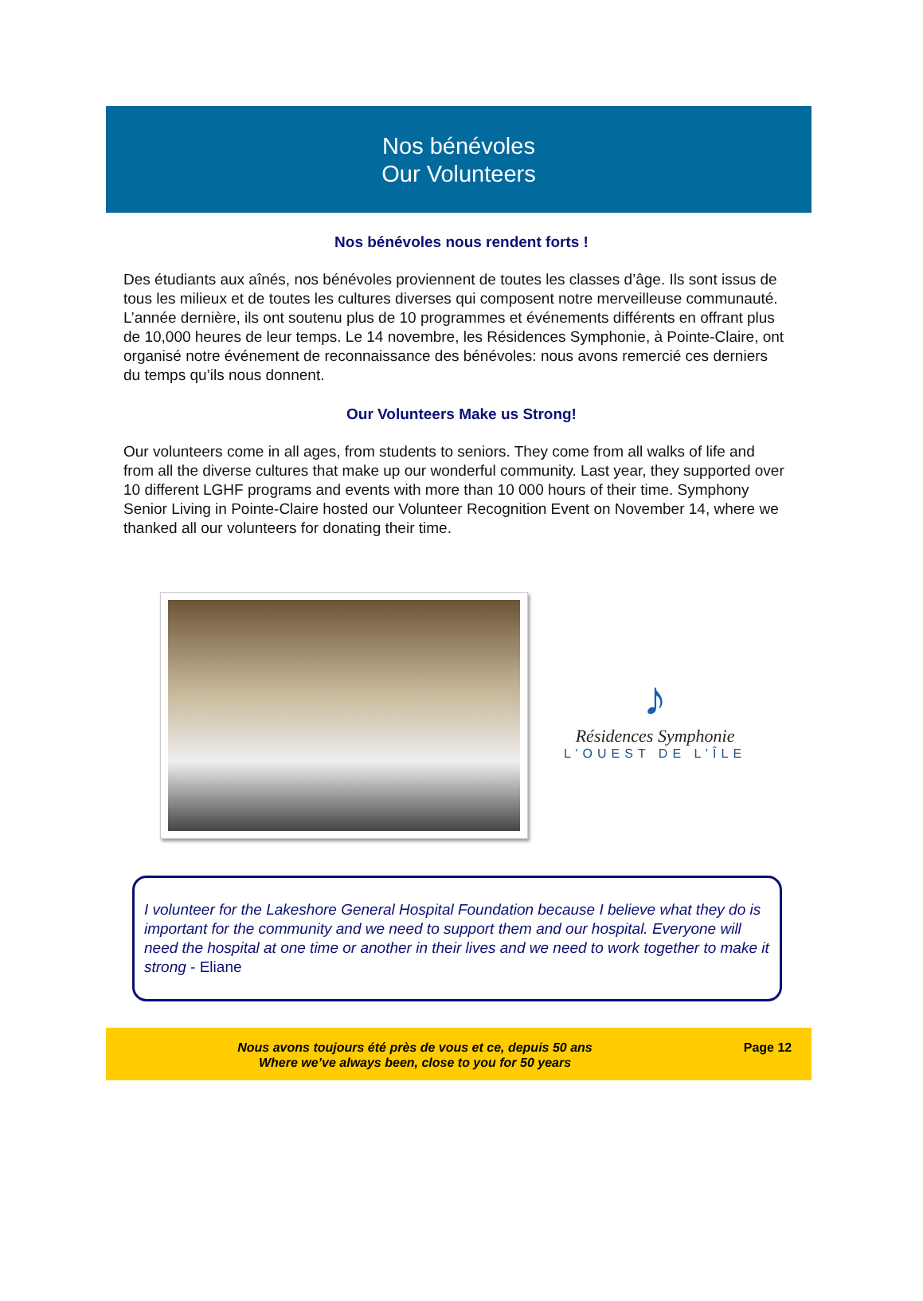Nos bénévoles
Our Volunteers
Nos bénévoles nous rendent forts !
Des étudiants aux aînés, nos bénévoles proviennent de toutes les classes d’âge. Ils sont issus de tous les milieux et de toutes les cultures diverses qui composent notre merveilleuse communauté. L’année dernière, ils ont soutenu plus de 10 programmes et événements différents en offrant plus de 10,000 heures de leur temps. Le 14 novembre, les Résidences Symphonie, à Pointe-Claire, ont organisé notre événement de reconnaissance des bénévoles: nous avons remercié ces derniers du temps qu’ils nous donnent.
Our Volunteers Make us Strong!
Our volunteers come in all ages, from students to seniors. They come from all walks of life and from all the diverse cultures that make up our wonderful community. Last year, they supported over 10 different LGHF programs and events with more than 10 000 hours of their time. Symphony Senior Living in Pointe-Claire hosted our Volunteer Recognition Event on November 14, where we thanked all our volunteers for donating their time.
♪
Résidences Symphonie
L’OUEST DE L’ÎLE
I volunteer for the Lakeshore General Hospital Foundation because I believe what they do is important for the community and we need to support them and our hospital. Everyone will need the hospital at one time or another in their lives and we need to work together to make it strong - Eliane
Nous avons toujours été près de vous et ce, depuis 50 ans
Where we’ve always been, close to you for 50 years
Page 12